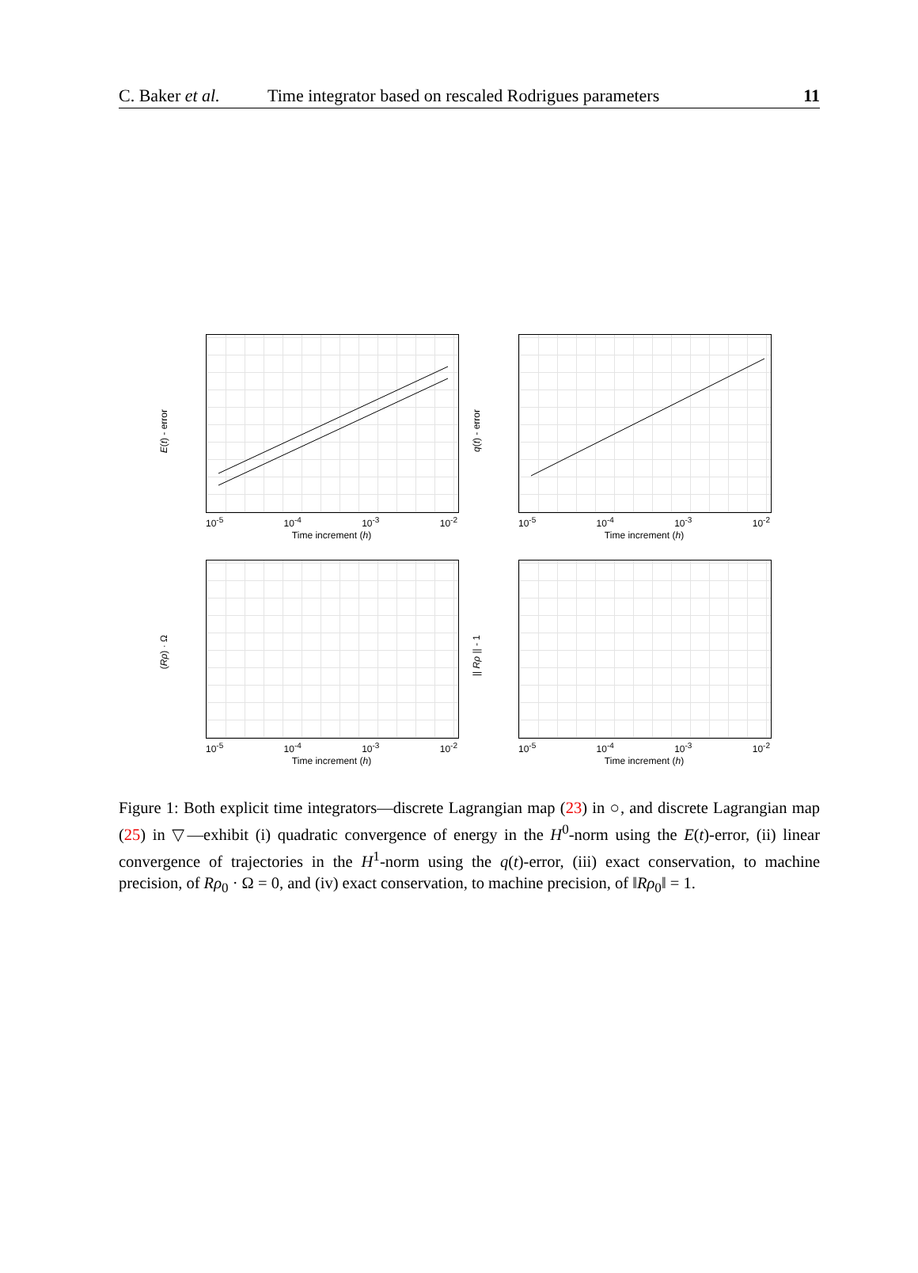C. Baker et al. Time integrator based on rescaled Rodrigues parameters 11
E(t) - error
10<sup>-5</sup> 10<sup>-4</sup> 10<sup>-3</sup> 10<sup>-2</sup>
Time increment (h)
q(t) - error
10<sup>-5</sup> 10<sup>-4</sup> 10<sup>-3</sup> 10<sup>-2</sup>
Time increment (h)
(Rρ) · Ω
10<sup>-5</sup> 10<sup>-4</sup> 10<sup>-3</sup> 10<sup>-2</sup>
Time increment (h)
|| Rρ || - 1
10<sup>-5</sup> 10<sup>-4</sup> 10<sup>-3</sup> 10<sup>-2</sup>
Time increment (h)
Figure 1: Both explicit time integrators—discrete Lagrangian map (23) in ○, and discrete Lagrangian map (25) in ▽—exhibit (i) quadratic convergence of energy in the H<sup>0</sup>-norm using the E(t)-error, (ii) linear convergence of trajectories in the H<sup>1</sup>-norm using the q(t)-error, (iii) exact conservation, to machine precision, of Rρ<sub>0</sub> · Ω = 0, and (iv) exact conservation, to machine precision, of ‖Rρ<sub>0</sub>‖ = 1.